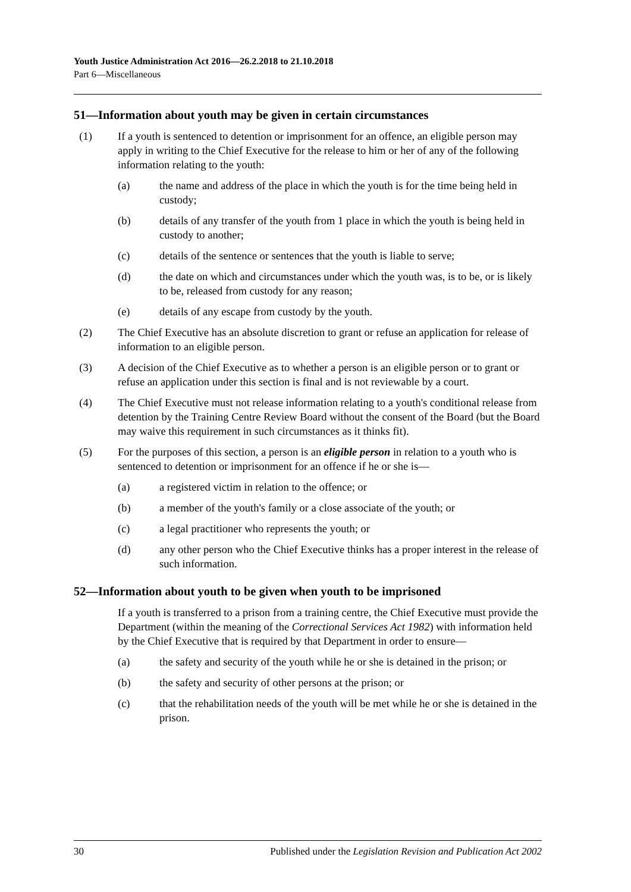Youth Justice Administration Act 2016—26.2.2018 to 21.10.2018
Part 6—Miscellaneous
51—Information about youth may be given in certain circumstances
(1) If a youth is sentenced to detention or imprisonment for an offence, an eligible person may apply in writing to the Chief Executive for the release to him or her of any of the following information relating to the youth:
(a) the name and address of the place in which the youth is for the time being held in custody;
(b) details of any transfer of the youth from 1 place in which the youth is being held in custody to another;
(c) details of the sentence or sentences that the youth is liable to serve;
(d) the date on which and circumstances under which the youth was, is to be, or is likely to be, released from custody for any reason;
(e) details of any escape from custody by the youth.
(2) The Chief Executive has an absolute discretion to grant or refuse an application for release of information to an eligible person.
(3) A decision of the Chief Executive as to whether a person is an eligible person or to grant or refuse an application under this section is final and is not reviewable by a court.
(4) The Chief Executive must not release information relating to a youth's conditional release from detention by the Training Centre Review Board without the consent of the Board (but the Board may waive this requirement in such circumstances as it thinks fit).
(5) For the purposes of this section, a person is an eligible person in relation to a youth who is sentenced to detention or imprisonment for an offence if he or she is—
(a) a registered victim in relation to the offence; or
(b) a member of the youth's family or a close associate of the youth; or
(c) a legal practitioner who represents the youth; or
(d) any other person who the Chief Executive thinks has a proper interest in the release of such information.
52—Information about youth to be given when youth to be imprisoned
If a youth is transferred to a prison from a training centre, the Chief Executive must provide the Department (within the meaning of the Correctional Services Act 1982) with information held by the Chief Executive that is required by that Department in order to ensure—
(a) the safety and security of the youth while he or she is detained in the prison; or
(b) the safety and security of other persons at the prison; or
(c) that the rehabilitation needs of the youth will be met while he or she is detained in the prison.
30 Published under the Legislation Revision and Publication Act 2002